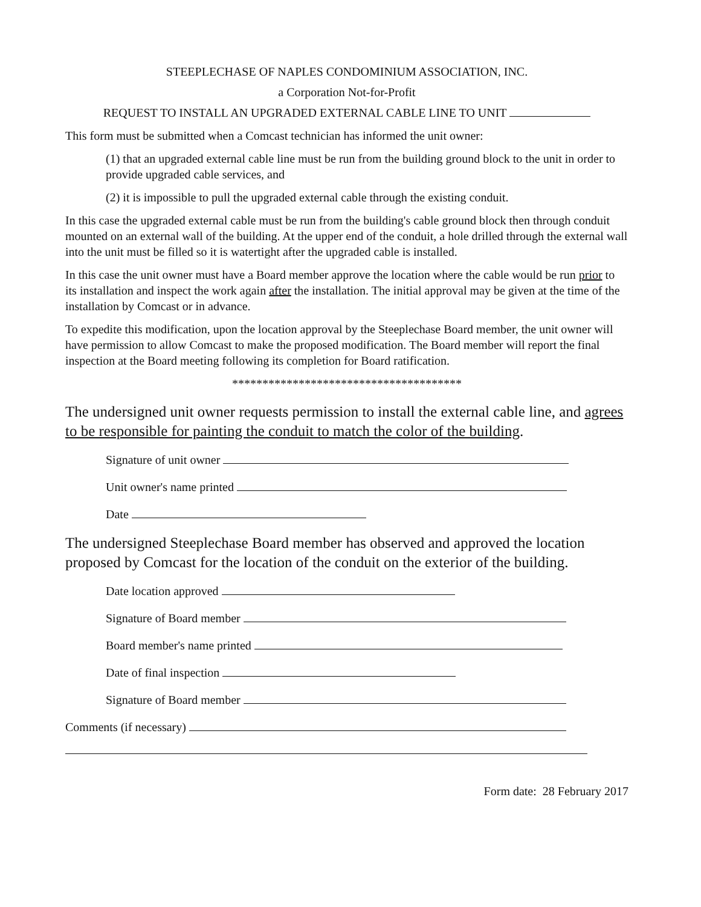STEEPLECHASE OF NAPLES CONDOMINIUM ASSOCIATION, INC.
a Corporation Not-for-Profit
REQUEST TO INSTALL AN UPGRADED EXTERNAL CABLE LINE TO UNIT
This form must be submitted when a Comcast technician has informed the unit owner:
(1) that an upgraded external cable line must be run from the building ground block to the unit in order to provide upgraded cable services, and
(2) it is impossible to pull the upgraded external cable through the existing conduit.
In this case the upgraded external cable must be run from the building's cable ground block then through conduit mounted on an external wall of the building. At the upper end of the conduit, a hole drilled through the external wall into the unit must be filled so it is watertight after the upgraded cable is installed.
In this case the unit owner must have a Board member approve the location where the cable would be run prior to its installation and inspect the work again after the installation. The initial approval may be given at the time of the installation by Comcast or in advance.
To expedite this modification, upon the location approval by the Steeplechase Board member, the unit owner will have permission to allow Comcast to make the proposed modification. The Board member will report the final inspection at the Board meeting following its completion for Board ratification.
**************************************
The undersigned unit owner requests permission to install the external cable line, and agrees to be responsible for painting the conduit to match the color of the building.
Signature of unit owner
Unit owner's name printed
Date
The undersigned Steeplechase Board member has observed and approved the location proposed by Comcast for the location of the conduit on the exterior of the building.
Date location approved
Signature of Board member
Board member's name printed
Date of final inspection
Signature of Board member
Comments (if necessary)
Form date: 28 February 2017